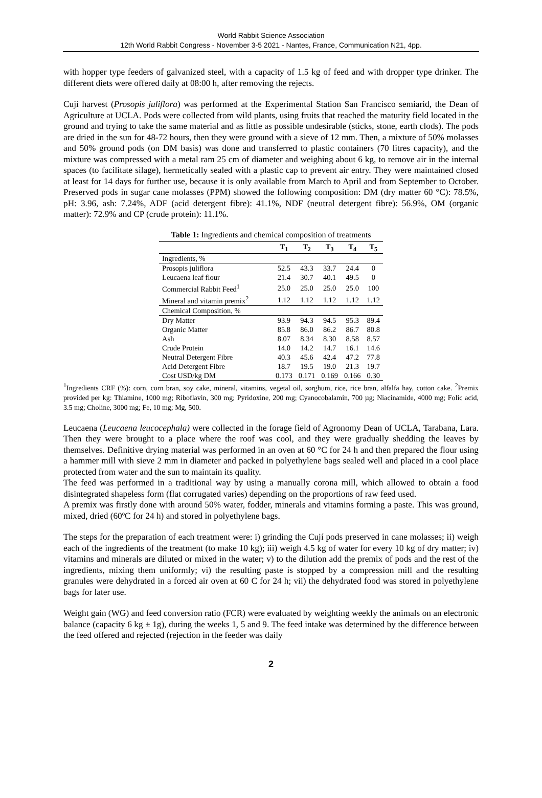World Rabbit Science Association
12th World Rabbit Congress - November 3-5 2021 - Nantes, France, Communication N21, 4pp.
with hopper type feeders of galvanized steel, with a capacity of 1.5 kg of feed and with dropper type drinker. The different diets were offered daily at 08:00 h, after removing the rejects.
Cují harvest (Prosopis juliflora) was performed at the Experimental Station San Francisco semiarid, the Dean of Agriculture at UCLA. Pods were collected from wild plants, using fruits that reached the maturity field located in the ground and trying to take the same material and as little as possible undesirable (sticks, stone, earth clods). The pods are dried in the sun for 48-72 hours, then they were ground with a sieve of 12 mm. Then, a mixture of 50% molasses and 50% ground pods (on DM basis) was done and transferred to plastic containers (70 litres capacity), and the mixture was compressed with a metal ram 25 cm of diameter and weighing about 6 kg, to remove air in the internal spaces (to facilitate silage), hermetically sealed with a plastic cap to prevent air entry. They were maintained closed at least for 14 days for further use, because it is only available from March to April and from September to October. Preserved pods in sugar cane molasses (PPM) showed the following composition: DM (dry matter 60 °C): 78.5%, pH: 3.96, ash: 7.24%, ADF (acid detergent fibre): 41.1%, NDF (neutral detergent fibre): 56.9%, OM (organic matter): 72.9% and CP (crude protein): 11.1%.
Table 1: Ingredients and chemical composition of treatments
| | T<sub>1</sub> | T<sub>2</sub> | T<sub>3</sub> | T<sub>4</sub> | T<sub>5</sub> |
| --- | --- | --- | --- | --- | --- |
| Ingredients, % | | | | | |
| Prosopis juliflora | 52.5 | 43.3 | 33.7 | 24.4 | 0 |
| Leucaena leaf flour | 21.4 | 30.7 | 40.1 | 49.5 | 0 |
| Commercial Rabbit Feed<sup>1</sup> | 25.0 | 25.0 | 25.0 | 25.0 | 100 |
| Mineral and vitamin premix<sup>2</sup> | 1.12 | 1.12 | 1.12 | 1.12 | 1.12 |
| Chemical Composition, % | | | | | |
| Dry Matter | 93.9 | 94.3 | 94.5 | 95.3 | 89.4 |
| Organic Matter | 85.8 | 86.0 | 86.2 | 86.7 | 80.8 |
| Ash | 8.07 | 8.34 | 8.30 | 8.58 | 8.57 |
| Crude Protein | 14.0 | 14.2 | 14.7 | 16.1 | 14.6 |
| Neutral Detergent Fibre | 40.3 | 45.6 | 42.4 | 47.2 | 77.8 |
| Acid Detergent Fibre | 18.7 | 19.5 | 19.0 | 21.3 | 19.7 |
| Cost USD/kg DM | 0.173 | 0.171 | 0.169 | 0.166 | 0.30 |
<sup>1</sup> Ingredients CRF (%): corn, corn bran, soy cake, mineral, vitamins, vegetal oil, sorghum, rice, rice bran, alfalfa hay, cotton cake. <sup>2</sup>Premix provided per kg: Thiamine, 1000 mg; Riboflavin, 300 mg; Pyridoxine, 200 mg; Cyanocobalamin, 700 µg; Niacinamide, 4000 mg; Folic acid, 3.5 mg; Choline, 3000 mg; Fe, 10 mg; Mg, 500.
Leucaena (Leucaena leucocephala) were collected in the forage field of Agronomy Dean of UCLA, Tarabana, Lara. Then they were brought to a place where the roof was cool, and they were gradually shedding the leaves by themselves. Definitive drying material was performed in an oven at 60 °C for 24 h and then prepared the flour using a hammer mill with sieve 2 mm in diameter and packed in polyethylene bags sealed well and placed in a cool place protected from water and the sun to maintain its quality.
The feed was performed in a traditional way by using a manually corona mill, which allowed to obtain a food disintegrated shapeless form (flat corrugated varies) depending on the proportions of raw feed used.
A premix was firstly done with around 50% water, fodder, minerals and vitamins forming a paste. This was ground, mixed, dried (60ºC for 24 h) and stored in polyethylene bags.
The steps for the preparation of each treatment were: i) grinding the Cují pods preserved in cane molasses; ii) weigh each of the ingredients of the treatment (to make 10 kg); iii) weigh 4.5 kg of water for every 10 kg of dry matter; iv) vitamins and minerals are diluted or mixed in the water; v) to the dilution add the premix of pods and the rest of the ingredients, mixing them uniformly; vi) the resulting paste is stopped by a compression mill and the resulting granules were dehydrated in a forced air oven at 60 C for 24 h; vii) the dehydrated food was stored in polyethylene bags for later use.
Weight gain (WG) and feed conversion ratio (FCR) were evaluated by weighting weekly the animals on an electronic balance (capacity 6 kg ± 1g), during the weeks 1, 5 and 9. The feed intake was determined by the difference between the feed offered and rejected (rejection in the feeder was daily
2